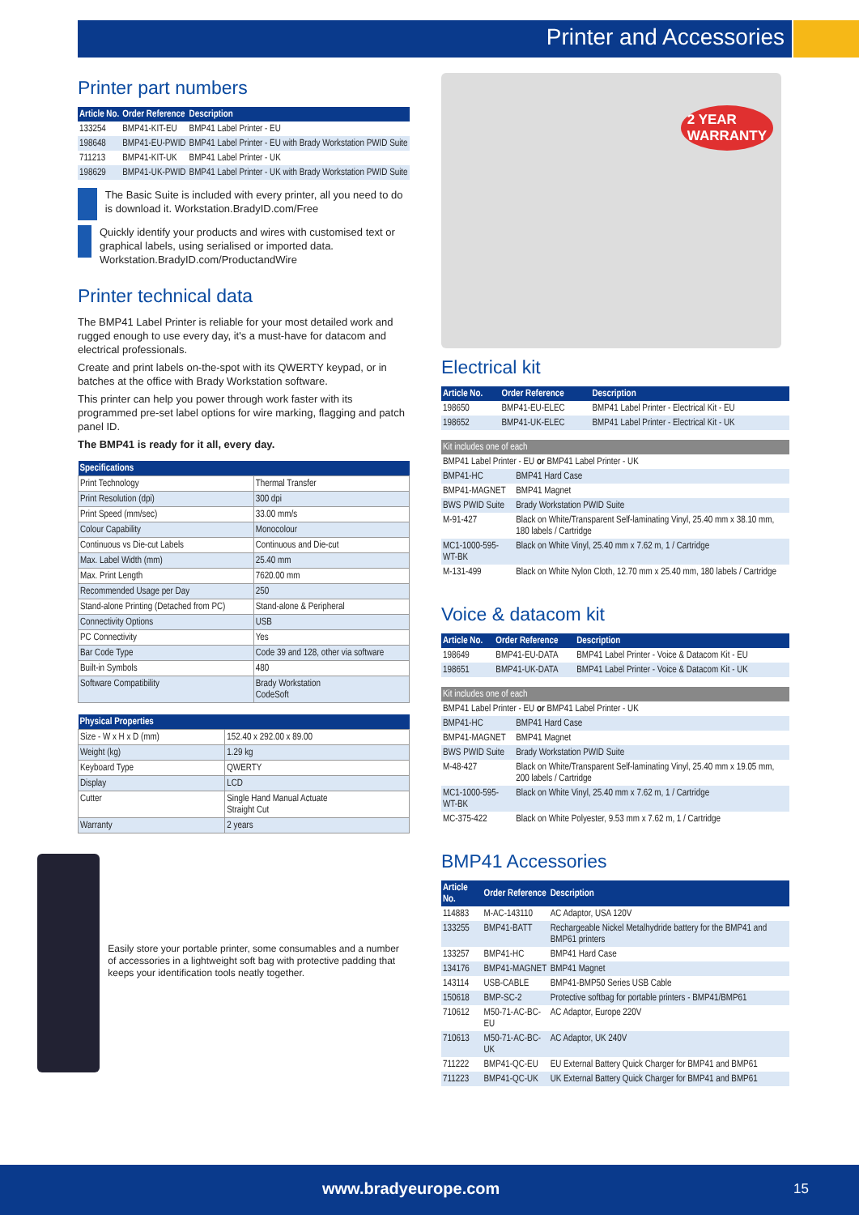Printer and Accessories
Printer part numbers
| Article No. | Order Reference | Description |
| --- | --- | --- |
| 133254 | BMP41-KIT-EU | BMP41 Label Printer - EU |
| 198648 | BMP41-EU-PWID | BMP41 Label Printer - EU with Brady Workstation PWID Suite |
| 711213 | BMP41-KIT-UK | BMP41 Label Printer - UK |
| 198629 | BMP41-UK-PWID | BMP41 Label Printer - UK with Brady Workstation PWID Suite |
The Basic Suite is included with every printer, all you need to do is download it. Workstation.BradyID.com/Free
Quickly identify your products and wires with customised text or graphical labels, using serialised or imported data. Workstation.BradyID.com/ProductandWire
Printer technical data
The BMP41 Label Printer is reliable for your most detailed work and rugged enough to use every day, it's a must-have for datacom and electrical professionals.
Create and print labels on-the-spot with its QWERTY keypad, or in batches at the office with Brady Workstation software.
This printer can help you power through work faster with its programmed pre-set label options for wire marking, flagging and patch panel ID.
The BMP41 is ready for it all, every day.
| Specifications | |
| --- | --- |
| Print Technology | Thermal Transfer |
| Print Resolution (dpi) | 300 dpi |
| Print Speed (mm/sec) | 33.00 mm/s |
| Colour Capability | Monocolour |
| Continuous vs Die-cut Labels | Continuous and Die-cut |
| Max. Label Width (mm) | 25.40 mm |
| Max. Print Length | 7620.00 mm |
| Recommended Usage per Day | 250 |
| Stand-alone Printing (Detached from PC) | Stand-alone & Peripheral |
| Connectivity Options | USB |
| PC Connectivity | Yes |
| Bar Code Type | Code 39 and 128, other via software |
| Built-in Symbols | 480 |
| Software Compatibility | Brady Workstation CodeSoft |
| Physical Properties | |
| --- | --- |
| Size - W x H x D (mm) | 152.40 x 292.00 x 89.00 |
| Weight (kg) | 1.29 kg |
| Keyboard Type | QWERTY |
| Display | LCD |
| Cutter | Single Hand Manual Actuate Straight Cut |
| Warranty | 2 years |
Easily store your portable printer, some consumables and a number of accessories in a lightweight soft bag with protective padding that keeps your identification tools neatly together.
2 YEAR
WARRANTY
Electrical kit
| Article No. | Order Reference | Description |
| --- | --- | --- |
| 198650 | BMP41-EU-ELEC | BMP41 Label Printer - Electrical Kit - EU |
| 198652 | BMP41-UK-ELEC | BMP41 Label Printer - Electrical Kit - UK |
| Kit includes one of each | |
| --- | --- |
| BMP41 Label Printer - EU or BMP41 Label Printer - UK | |
| BMP41-HC | BMP41 Hard Case |
| BMP41-MAGNET | BMP41 Magnet |
| BWS PWID Suite | Brady Workstation PWID Suite |
| M-91-427 | Black on White/Transparent Self-laminating Vinyl, 25.40 mm x 38.10 mm, 180 labels / Cartridge |
| MC1-1000-595-WT-BK | Black on White Vinyl, 25.40 mm x 7.62 m, 1 / Cartridge |
| M-131-499 | Black on White Nylon Cloth, 12.70 mm x 25.40 mm, 180 labels / Cartridge |
Voice & datacom kit
| Article No. | Order Reference | Description |
| --- | --- | --- |
| 198649 | BMP41-EU-DATA | BMP41 Label Printer - Voice & Datacom Kit - EU |
| 198651 | BMP41-UK-DATA | BMP41 Label Printer - Voice & Datacom Kit - UK |
| Kit includes one of each | |
| --- | --- |
| BMP41 Label Printer - EU or BMP41 Label Printer - UK | |
| BMP41-HC | BMP41 Hard Case |
| BMP41-MAGNET | BMP41 Magnet |
| BWS PWID Suite | Brady Workstation PWID Suite |
| M-48-427 | Black on White/Transparent Self-laminating Vinyl, 25.40 mm x 19.05 mm, 200 labels / Cartridge |
| MC1-1000-595-WT-BK | Black on White Vinyl, 25.40 mm x 7.62 m, 1 / Cartridge |
| MC-375-422 | Black on White Polyester, 9.53 mm x 7.62 m, 1 / Cartridge |
BMP41 Accessories
| Article No. | Order Reference | Description |
| --- | --- | --- |
| 114883 | M-AC-143110 | AC Adaptor, USA 120V |
| 133255 | BMP41-BATT | Rechargeable Nickel Metalhydride battery for the BMP41 and BMP61 printers |
| 133257 | BMP41-HC | BMP41 Hard Case |
| 134176 | BMP41-MAGNET | BMP41 Magnet |
| 143114 | USB-CABLE | BMP41-BMP50 Series USB Cable |
| 150618 | BMP-SC-2 | Protective softbag for portable printers - BMP41/BMP61 |
| 710612 | M50-71-AC-BC-EU | AC Adaptor, Europe 220V |
| 710613 | M50-71-AC-BC-UK | AC Adaptor, UK 240V |
| 711222 | BMP41-QC-EU | EU External Battery Quick Charger for BMP41 and BMP61 |
| 711223 | BMP41-QC-UK | UK External Battery Quick Charger for BMP41 and BMP61 |
www.bradyeurope.com 15